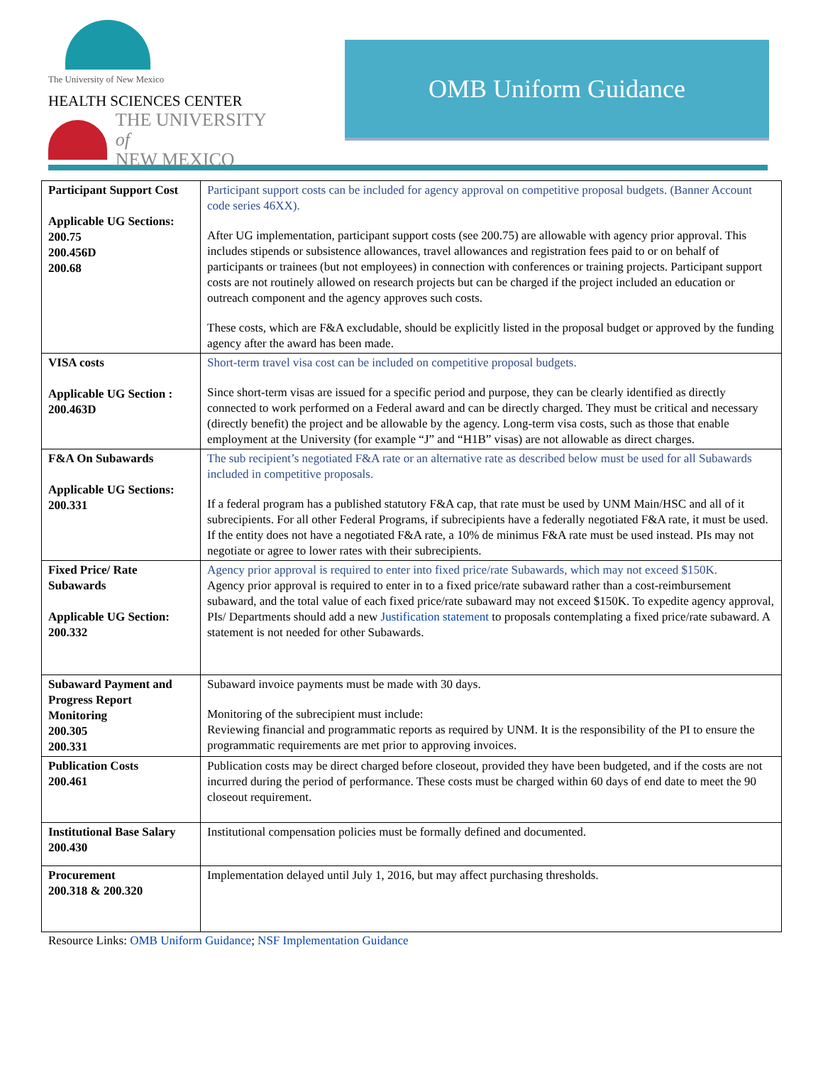The University of New Mexico
HEALTH SCIENCES CENTER
THE UNIVERSITY of
NEW MEXICO
OMB Uniform Guidance
| Participant Support Cost Applicable UG Sections: 200.75 200.456D 200.68 | Participant support costs can be included for agency approval on competitive proposal budgets. (Banner Account code series 46XX). After UG implementation, participant support costs (see 200.75) are allowable with agency prior approval. This includes stipends or subsistence allowances, travel allowances and registration fees paid to or on behalf of participants or trainees (but not employees) in connection with conferences or training projects. Participant support costs are not routinely allowed on research projects but can be charged if the project included an education or outreach component and the agency approves such costs. These costs, which are F&A excludable, should be explicitly listed in the proposal budget or approved by the funding agency after the award has been made. |
| VISA costs Applicable UG Section : 200.463D | Short-term travel visa cost can be included on competitive proposal budgets. Since short-term visas are issued for a specific period and purpose, they can be clearly identified as directly connected to work performed on a Federal award and can be directly charged. They must be critical and necessary (directly benefit) the project and be allowable by the agency. Long-term visa costs, such as those that enable employment at the University (for example “J” and “H1B” visas) are not allowable as direct charges. |
| F&A On Subawards Applicable UG Sections: 200.331 | The sub recipient’s negotiated F&A rate or an alternative rate as described below must be used for all Subawards included in competitive proposals. If a federal program has a published statutory F&A cap, that rate must be used by UNM Main/HSC and all of it subrecipients. For all other Federal Programs, if subrecipients have a federally negotiated F&A rate, it must be used. If the entity does not have a negotiated F&A rate, a 10% de minimus F&A rate must be used instead. PIs may not negotiate or agree to lower rates with their subrecipients. |
| Fixed Price/ Rate Subawards Applicable UG Section: 200.332 | Agency prior approval is required to enter into fixed price/rate Subawards, which may not exceed $150K. Agency prior approval is required to enter in to a fixed price/rate subaward rather than a cost-reimbursement subaward, and the total value of each fixed price/rate subaward may not exceed $150K. To expedite agency approval, PIs/ Departments should add a new Justification statement to proposals contemplating a fixed price/rate subaward. A statement is not needed for other Subawards. |
| Subaward Payment and Progress Report Monitoring 200.305 200.331 | Subaward invoice payments must be made with 30 days. Monitoring of the subrecipient must include: Reviewing financial and programmatic reports as required by UNM. It is the responsibility of the PI to ensure the programmatic requirements are met prior to approving invoices. |
| Publication Costs 200.461 | Publication costs may be direct charged before closeout, provided they have been budgeted, and if the costs are not incurred during the period of performance. These costs must be charged within 60 days of end date to meet the 90 closeout requirement. |
| Institutional Base Salary 200.430 | Institutional compensation policies must be formally defined and documented. |
| Procurement 200.318 & 200.320 | Implementation delayed until July 1, 2016, but may affect purchasing thresholds. |
Resource Links: OMB Uniform Guidance; NSF Implementation Guidance